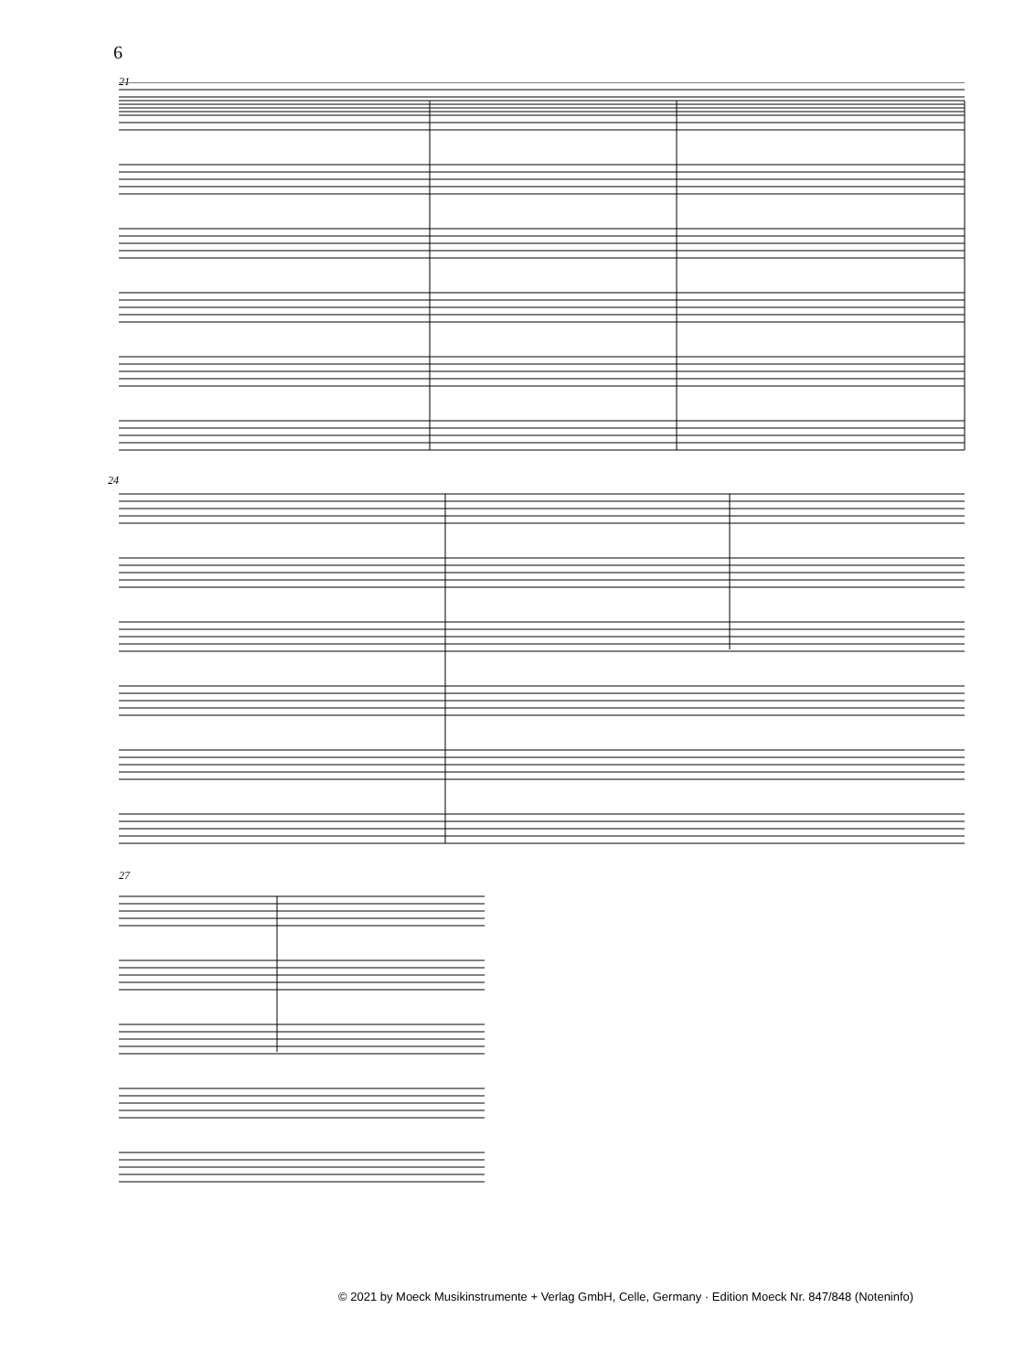6
21
24
27
© 2021 by Moeck Musikinstrumente + Verlag GmbH, Celle, Germany · Edition Moeck Nr. 847/848 (Noteninfo)